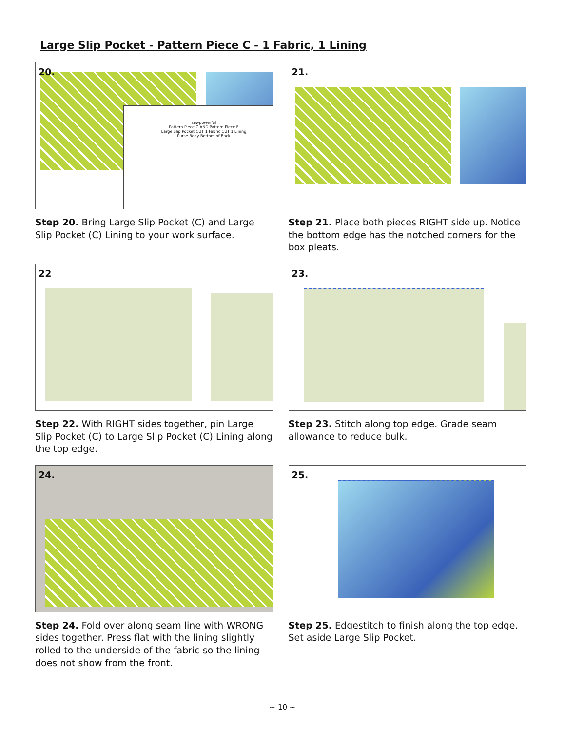Large Slip Pocket - Pattern Piece C - 1 Fabric, 1 Lining
20.
sewpowerful
Pattern Piece C AND Pattern Piece F
Large Slip Pocket CUT 1 Fabric CUT 1 Lining
Purse Body Bottom of Back
Step 20. Bring Large Slip Pocket (C) and Large Slip Pocket (C) Lining to your work surface.
21.
Step 21. Place both pieces RIGHT side up. Notice the bottom edge has the notched corners for the box pleats.
22
Step 22. With RIGHT sides together, pin Large Slip Pocket (C) to Large Slip Pocket (C) Lining along the top edge.
23.
Step 23. Stitch along top edge. Grade seam allowance to reduce bulk.
24.
Step 24. Fold over along seam line with WRONG sides together. Press flat with the lining slightly rolled to the underside of the fabric so the lining does not show from the front.
25.
Step 25. Edgestitch to finish along the top edge. Set aside Large Slip Pocket.
~ 10 ~